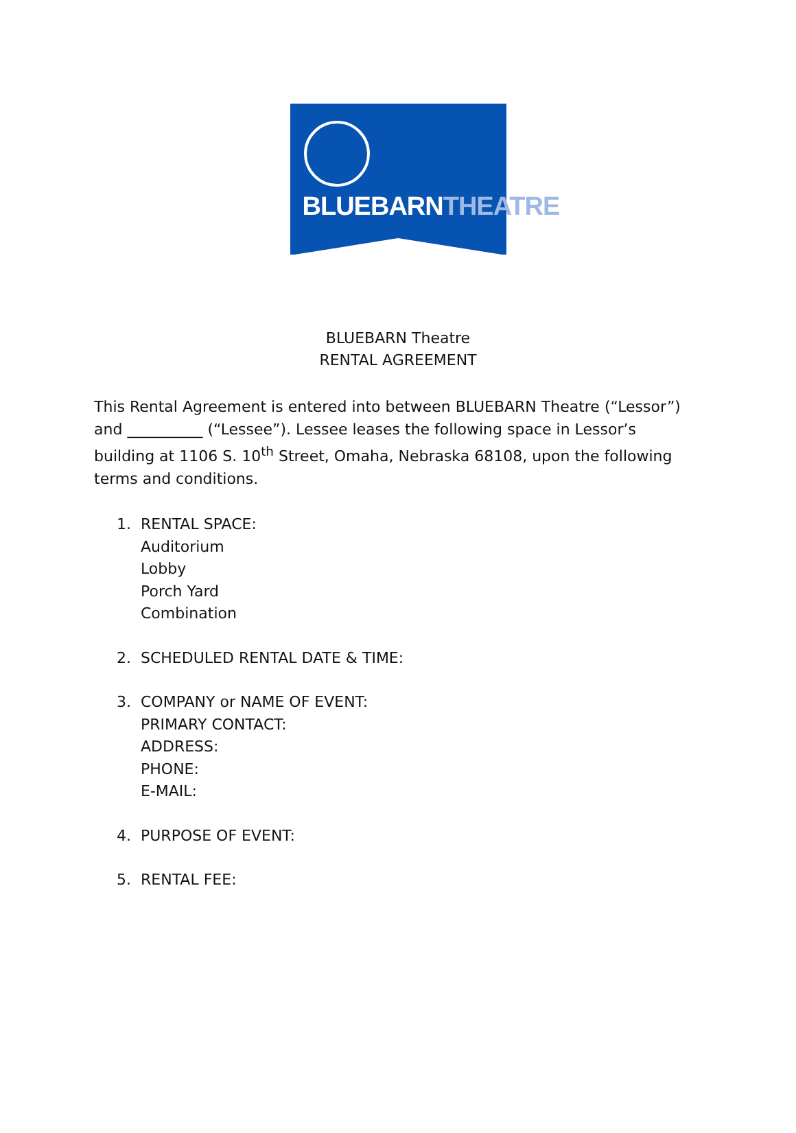BLUEBARNTHEATRE
BLUEBARN Theatre
RENTAL AGREEMENT
This Rental Agreement is entered into between BLUEBARN Theatre (“Lessor”) and __________ (“Lessee”). Lessee leases the following space in Lessor’s building at 1106 S. 10<sup>th</sup> Street, Omaha, Nebraska 68108, upon the following terms and conditions.
1. RENTAL SPACE:
Auditorium
Lobby
Porch Yard
Combination
2. SCHEDULED RENTAL DATE & TIME:
3. COMPANY or NAME OF EVENT:
PRIMARY CONTACT:
ADDRESS:
PHONE:
E-MAIL:
4. PURPOSE OF EVENT:
5. RENTAL FEE: